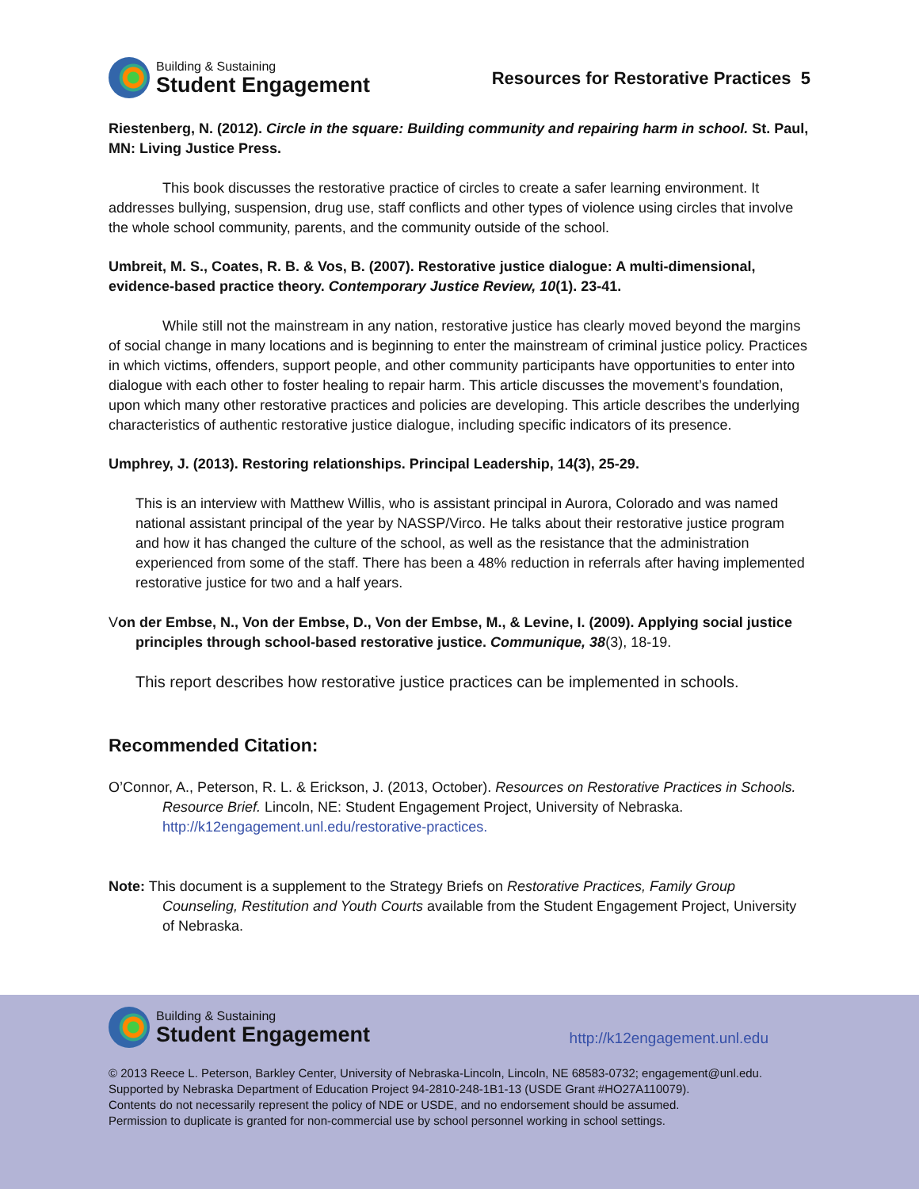Building & Sustaining
Student Engagement
Resources for Restorative Practices 5
Riestenberg, N. (2012). Circle in the square: Building community and repairing harm in school. St. Paul, MN: Living Justice Press.
This book discusses the restorative practice of circles to create a safer learning environment. It addresses bullying, suspension, drug use, staff conflicts and other types of violence using circles that involve the whole school community, parents, and the community outside of the school.
Umbreit, M. S., Coates, R. B. & Vos, B. (2007). Restorative justice dialogue: A multi-dimensional, evidence-based practice theory. Contemporary Justice Review, 10(1). 23-41.
While still not the mainstream in any nation, restorative justice has clearly moved beyond the margins of social change in many locations and is beginning to enter the mainstream of criminal justice policy. Practices in which victims, offenders, support people, and other community participants have opportunities to enter into dialogue with each other to foster healing to repair harm. This article discusses the movement’s foundation, upon which many other restorative practices and policies are developing. This article describes the underlying characteristics of authentic restorative justice dialogue, including specific indicators of its presence.
Umphrey, J. (2013). Restoring relationships. Principal Leadership, 14(3), 25-29.
This is an interview with Matthew Willis, who is assistant principal in Aurora, Colorado and was named national assistant principal of the year by NASSP/Virco. He talks about their restorative justice program and how it has changed the culture of the school, as well as the resistance that the administration experienced from some of the staff. There has been a 48% reduction in referrals after having implemented restorative justice for two and a half years.
Von der Embse, N., Von der Embse, D., Von der Embse, M., & Levine, I. (2009). Applying social justice principles through school-based restorative justice. Communique, 38(3), 18-19.
This report describes how restorative justice practices can be implemented in schools.
Recommended Citation:
O’Connor, A., Peterson, R. L. & Erickson, J. (2013, October). Resources on Restorative Practices in Schools. Resource Brief. Lincoln, NE: Student Engagement Project, University of Nebraska. http://k12engagement.unl.edu/restorative-practices.
Note: This document is a supplement to the Strategy Briefs on Restorative Practices, Family Group Counseling, Restitution and Youth Courts available from the Student Engagement Project, University of Nebraska.
Building & Sustaining
Student Engagement
http://k12engagement.unl.edu
© 2013 Reece L. Peterson, Barkley Center, University of Nebraska-Lincoln, Lincoln, NE 68583-0732; engagement@unl.edu.
Supported by Nebraska Department of Education Project 94-2810-248-1B1-13 (USDE Grant #HO27A110079).
Contents do not necessarily represent the policy of NDE or USDE, and no endorsement should be assumed.
Permission to duplicate is granted for non-commercial use by school personnel working in school settings.